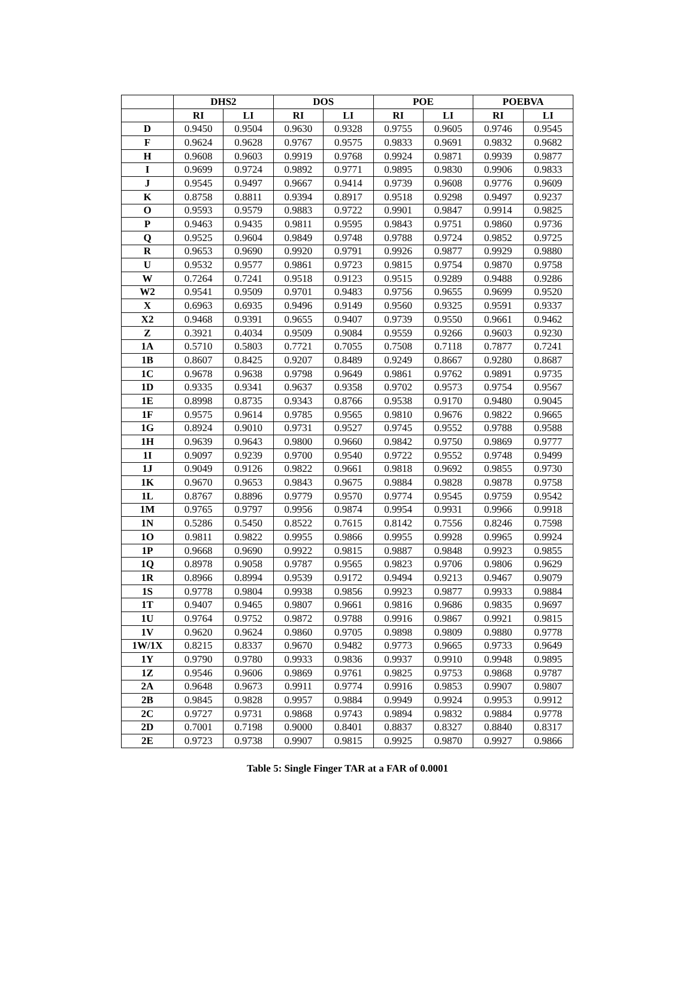| | DHS2 | | DOS | | POE | | POEBVA | |
| --- | --- | --- | --- | --- | --- | --- | --- | --- |
| | RI | LI | RI | LI | RI | LI | RI | LI |
| D | 0.9450 | 0.9504 | 0.9630 | 0.9328 | 0.9755 | 0.9605 | 0.9746 | 0.9545 |
| F | 0.9624 | 0.9628 | 0.9767 | 0.9575 | 0.9833 | 0.9691 | 0.9832 | 0.9682 |
| H | 0.9608 | 0.9603 | 0.9919 | 0.9768 | 0.9924 | 0.9871 | 0.9939 | 0.9877 |
| I | 0.9699 | 0.9724 | 0.9892 | 0.9771 | 0.9895 | 0.9830 | 0.9906 | 0.9833 |
| J | 0.9545 | 0.9497 | 0.9667 | 0.9414 | 0.9739 | 0.9608 | 0.9776 | 0.9609 |
| K | 0.8758 | 0.8811 | 0.9394 | 0.8917 | 0.9518 | 0.9298 | 0.9497 | 0.9237 |
| O | 0.9593 | 0.9579 | 0.9883 | 0.9722 | 0.9901 | 0.9847 | 0.9914 | 0.9825 |
| P | 0.9463 | 0.9435 | 0.9811 | 0.9595 | 0.9843 | 0.9751 | 0.9860 | 0.9736 |
| Q | 0.9525 | 0.9604 | 0.9849 | 0.9748 | 0.9788 | 0.9724 | 0.9852 | 0.9725 |
| R | 0.9653 | 0.9690 | 0.9920 | 0.9791 | 0.9926 | 0.9877 | 0.9929 | 0.9880 |
| U | 0.9532 | 0.9577 | 0.9861 | 0.9723 | 0.9815 | 0.9754 | 0.9870 | 0.9758 |
| W | 0.7264 | 0.7241 | 0.9518 | 0.9123 | 0.9515 | 0.9289 | 0.9488 | 0.9286 |
| W2 | 0.9541 | 0.9509 | 0.9701 | 0.9483 | 0.9756 | 0.9655 | 0.9699 | 0.9520 |
| X | 0.6963 | 0.6935 | 0.9496 | 0.9149 | 0.9560 | 0.9325 | 0.9591 | 0.9337 |
| X2 | 0.9468 | 0.9391 | 0.9655 | 0.9407 | 0.9739 | 0.9550 | 0.9661 | 0.9462 |
| Z | 0.3921 | 0.4034 | 0.9509 | 0.9084 | 0.9559 | 0.9266 | 0.9603 | 0.9230 |
| 1A | 0.5710 | 0.5803 | 0.7721 | 0.7055 | 0.7508 | 0.7118 | 0.7877 | 0.7241 |
| 1B | 0.8607 | 0.8425 | 0.9207 | 0.8489 | 0.9249 | 0.8667 | 0.9280 | 0.8687 |
| 1C | 0.9678 | 0.9638 | 0.9798 | 0.9649 | 0.9861 | 0.9762 | 0.9891 | 0.9735 |
| 1D | 0.9335 | 0.9341 | 0.9637 | 0.9358 | 0.9702 | 0.9573 | 0.9754 | 0.9567 |
| 1E | 0.8998 | 0.8735 | 0.9343 | 0.8766 | 0.9538 | 0.9170 | 0.9480 | 0.9045 |
| 1F | 0.9575 | 0.9614 | 0.9785 | 0.9565 | 0.9810 | 0.9676 | 0.9822 | 0.9665 |
| 1G | 0.8924 | 0.9010 | 0.9731 | 0.9527 | 0.9745 | 0.9552 | 0.9788 | 0.9588 |
| 1H | 0.9639 | 0.9643 | 0.9800 | 0.9660 | 0.9842 | 0.9750 | 0.9869 | 0.9777 |
| 1I | 0.9097 | 0.9239 | 0.9700 | 0.9540 | 0.9722 | 0.9552 | 0.9748 | 0.9499 |
| 1J | 0.9049 | 0.9126 | 0.9822 | 0.9661 | 0.9818 | 0.9692 | 0.9855 | 0.9730 |
| 1K | 0.9670 | 0.9653 | 0.9843 | 0.9675 | 0.9884 | 0.9828 | 0.9878 | 0.9758 |
| 1L | 0.8767 | 0.8896 | 0.9779 | 0.9570 | 0.9774 | 0.9545 | 0.9759 | 0.9542 |
| 1M | 0.9765 | 0.9797 | 0.9956 | 0.9874 | 0.9954 | 0.9931 | 0.9966 | 0.9918 |
| 1N | 0.5286 | 0.5450 | 0.8522 | 0.7615 | 0.8142 | 0.7556 | 0.8246 | 0.7598 |
| 1O | 0.9811 | 0.9822 | 0.9955 | 0.9866 | 0.9955 | 0.9928 | 0.9965 | 0.9924 |
| 1P | 0.9668 | 0.9690 | 0.9922 | 0.9815 | 0.9887 | 0.9848 | 0.9923 | 0.9855 |
| 1Q | 0.8978 | 0.9058 | 0.9787 | 0.9565 | 0.9823 | 0.9706 | 0.9806 | 0.9629 |
| 1R | 0.8966 | 0.8994 | 0.9539 | 0.9172 | 0.9494 | 0.9213 | 0.9467 | 0.9079 |
| 1S | 0.9778 | 0.9804 | 0.9938 | 0.9856 | 0.9923 | 0.9877 | 0.9933 | 0.9884 |
| 1T | 0.9407 | 0.9465 | 0.9807 | 0.9661 | 0.9816 | 0.9686 | 0.9835 | 0.9697 |
| 1U | 0.9764 | 0.9752 | 0.9872 | 0.9788 | 0.9916 | 0.9867 | 0.9921 | 0.9815 |
| 1V | 0.9620 | 0.9624 | 0.9860 | 0.9705 | 0.9898 | 0.9809 | 0.9880 | 0.9778 |
| 1W/1X | 0.8215 | 0.8337 | 0.9670 | 0.9482 | 0.9773 | 0.9665 | 0.9733 | 0.9649 |
| 1Y | 0.9790 | 0.9780 | 0.9933 | 0.9836 | 0.9937 | 0.9910 | 0.9948 | 0.9895 |
| 1Z | 0.9546 | 0.9606 | 0.9869 | 0.9761 | 0.9825 | 0.9753 | 0.9868 | 0.9787 |
| 2A | 0.9648 | 0.9673 | 0.9911 | 0.9774 | 0.9916 | 0.9853 | 0.9907 | 0.9807 |
| 2B | 0.9845 | 0.9828 | 0.9957 | 0.9884 | 0.9949 | 0.9924 | 0.9953 | 0.9912 |
| 2C | 0.9727 | 0.9731 | 0.9868 | 0.9743 | 0.9894 | 0.9832 | 0.9884 | 0.9778 |
| 2D | 0.7001 | 0.7198 | 0.9000 | 0.8401 | 0.8837 | 0.8327 | 0.8840 | 0.8317 |
| 2E | 0.9723 | 0.9738 | 0.9907 | 0.9815 | 0.9925 | 0.9870 | 0.9927 | 0.9866 |
Table 5: Single Finger TAR at a FAR of 0.0001